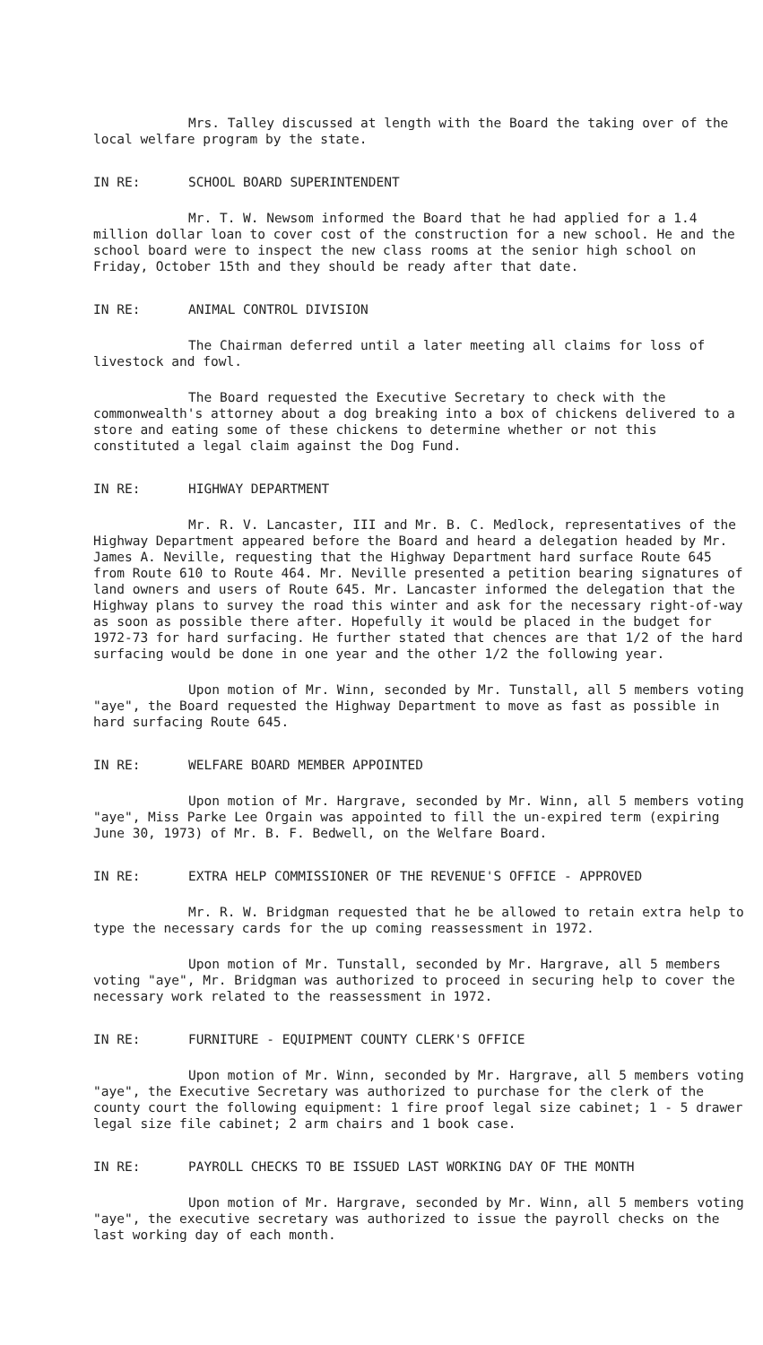Mrs. Talley discussed at length with the Board the taking over of the local welfare program by the state.
IN RE: SCHOOL BOARD SUPERINTENDENT
Mr. T. W. Newsom informed the Board that he had applied for a 1.4 million dollar loan to cover cost of the construction for a new school. He and the school board were to inspect the new class rooms at the senior high school on Friday, October 15th and they should be ready after that date.
IN RE: ANIMAL CONTROL DIVISION
The Chairman deferred until a later meeting all claims for loss of livestock and fowl.
The Board requested the Executive Secretary to check with the commonwealth's attorney about a dog breaking into a box of chickens delivered to a store and eating some of these chickens to determine whether or not this constituted a legal claim against the Dog Fund.
IN RE: HIGHWAY DEPARTMENT
Mr. R. V. Lancaster, III and Mr. B. C. Medlock, representatives of the Highway Department appeared before the Board and heard a delegation headed by Mr. James A. Neville, requesting that the Highway Department hard surface Route 645 from Route 610 to Route 464. Mr. Neville presented a petition bearing signatures of land owners and users of Route 645. Mr. Lancaster informed the delegation that the Highway plans to survey the road this winter and ask for the necessary right-of-way as soon as possible there after. Hopefully it would be placed in the budget for 1972-73 for hard surfacing. He further stated that chences are that 1/2 of the hard surfacing would be done in one year and the other 1/2 the following year.
Upon motion of Mr. Winn, seconded by Mr. Tunstall, all 5 members voting "aye", the Board requested the Highway Department to move as fast as possible in hard surfacing Route 645.
IN RE: WELFARE BOARD MEMBER APPOINTED
Upon motion of Mr. Hargrave, seconded by Mr. Winn, all 5 members voting "aye", Miss Parke Lee Orgain was appointed to fill the un-expired term (expiring June 30, 1973) of Mr. B. F. Bedwell, on the Welfare Board.
IN RE: EXTRA HELP COMMISSIONER OF THE REVENUE'S OFFICE - APPROVED
Mr. R. W. Bridgman requested that he be allowed to retain extra help to type the necessary cards for the up coming reassessment in 1972.
Upon motion of Mr. Tunstall, seconded by Mr. Hargrave, all 5 members voting "aye", Mr. Bridgman was authorized to proceed in securing help to cover the necessary work related to the reassessment in 1972.
IN RE: FURNITURE - EQUIPMENT COUNTY CLERK'S OFFICE
Upon motion of Mr. Winn, seconded by Mr. Hargrave, all 5 members voting "aye", the Executive Secretary was authorized to purchase for the clerk of the county court the following equipment: 1 fire proof legal size cabinet; 1 - 5 drawer legal size file cabinet; 2 arm chairs and 1 book case.
IN RE: PAYROLL CHECKS TO BE ISSUED LAST WORKING DAY OF THE MONTH
Upon motion of Mr. Hargrave, seconded by Mr. Winn, all 5 members voting "aye", the executive secretary was authorized to issue the payroll checks on the last working day of each month.